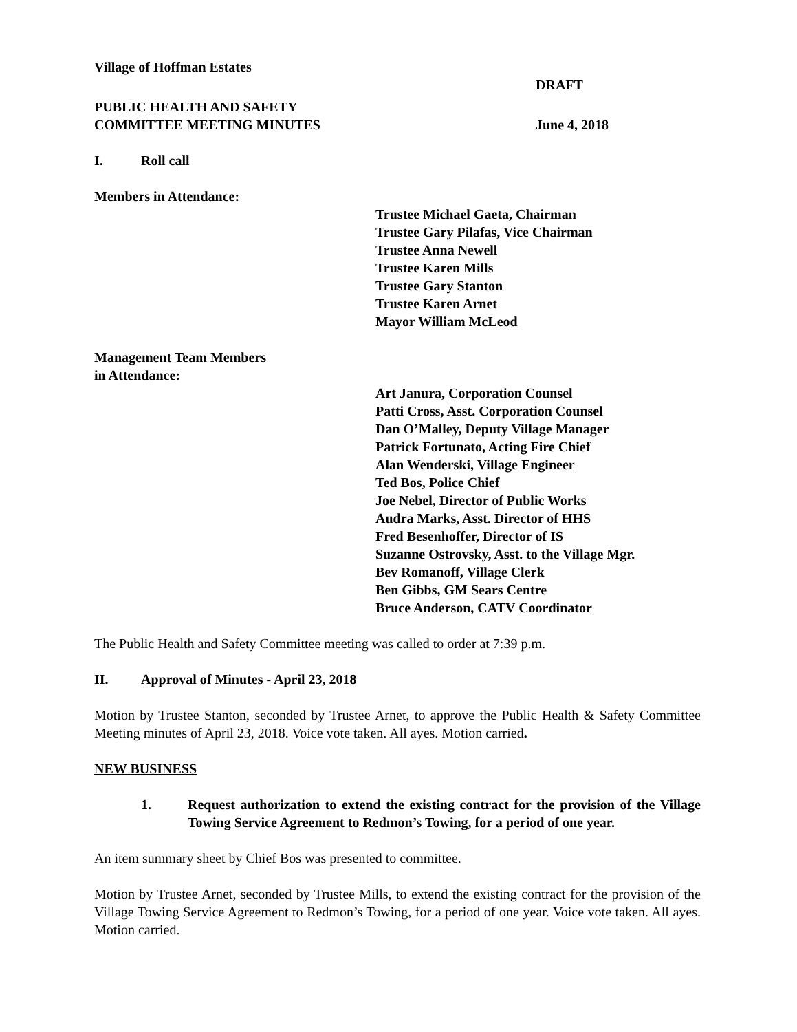Village of Hoffman Estates
DRAFT
PUBLIC HEALTH AND SAFETY
COMMITTEE MEETING MINUTES June 4, 2018
I. Roll call
Members in Attendance:
Trustee Michael Gaeta, Chairman
Trustee Gary Pilafas, Vice Chairman
Trustee Anna Newell
Trustee Karen Mills
Trustee Gary Stanton
Trustee Karen Arnet
Mayor William McLeod
Management Team Members
in Attendance:
Art Janura, Corporation Counsel
Patti Cross, Asst. Corporation Counsel
Dan O’Malley, Deputy Village Manager
Patrick Fortunato, Acting Fire Chief
Alan Wenderski, Village Engineer
Ted Bos, Police Chief
Joe Nebel, Director of Public Works
Audra Marks, Asst. Director of HHS
Fred Besenhoffer, Director of IS
Suzanne Ostrovsky, Asst. to the Village Mgr.
Bev Romanoff, Village Clerk
Ben Gibbs, GM Sears Centre
Bruce Anderson, CATV Coordinator
The Public Health and Safety Committee meeting was called to order at 7:39 p.m.
II. Approval of Minutes - April 23, 2018
Motion by Trustee Stanton, seconded by Trustee Arnet, to approve the Public Health & Safety Committee Meeting minutes of April 23, 2018. Voice vote taken. All ayes. Motion carried.
NEW BUSINESS
1. Request authorization to extend the existing contract for the provision of the Village Towing Service Agreement to Redmon’s Towing, for a period of one year.
An item summary sheet by Chief Bos was presented to committee.
Motion by Trustee Arnet, seconded by Trustee Mills, to extend the existing contract for the provision of the Village Towing Service Agreement to Redmon’s Towing, for a period of one year. Voice vote taken. All ayes. Motion carried.